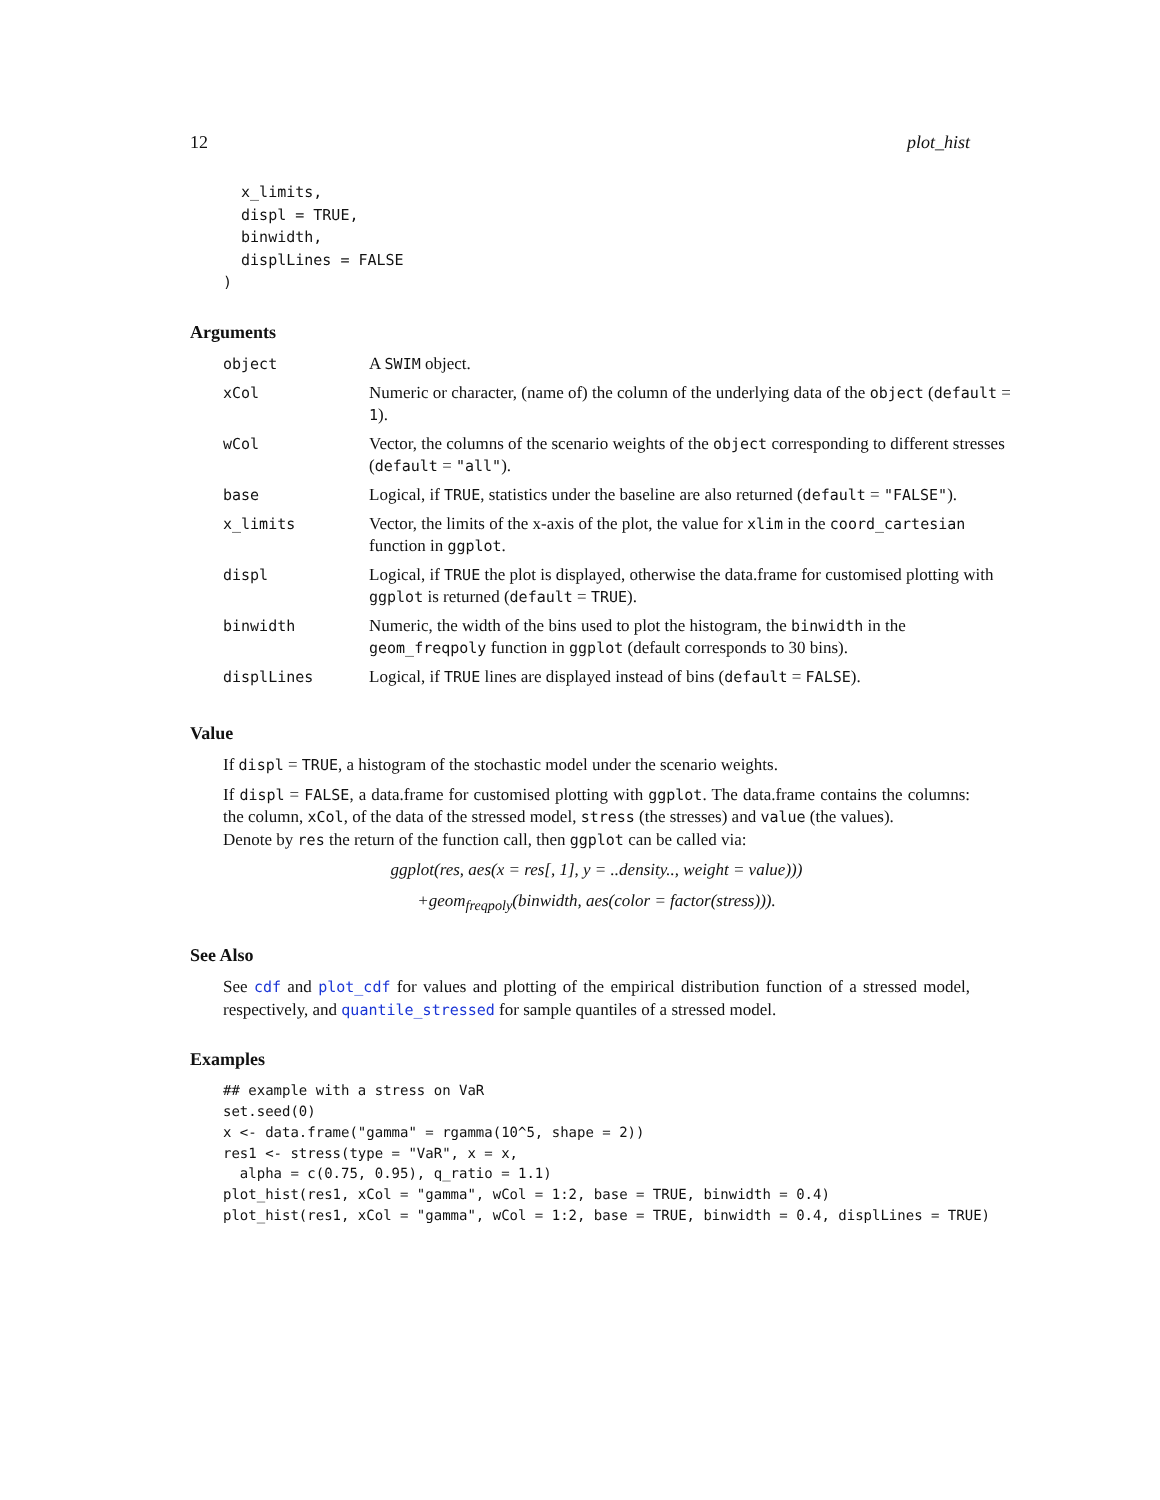12 plot_hist
  x_limits,
  displ = TRUE,
  binwidth,
  displLines = FALSE
)
Arguments
| object | A SWIM object. |
| xCol | Numeric or character, (name of) the column of the underlying data of the object ( default = 1 ). |
| wCol | Vector, the columns of the scenario weights of the object corresponding to different stresses ( default = "all" ). |
| base | Logical, if TRUE , statistics under the baseline are also returned ( default = "FALSE" ). |
| x_limits | Vector, the limits of the x-axis of the plot, the value for xlim in the coord_cartesian function in ggplot . |
| displ | Logical, if TRUE the plot is displayed, otherwise the data.frame for customised plotting with ggplot is returned ( default = TRUE ). |
| binwidth | Numeric, the width of the bins used to plot the histogram, the binwidth in the geom_freqpoly function in ggplot (default corresponds to 30 bins). |
| displLines | Logical, if TRUE lines are displayed instead of bins ( default = FALSE ). |
Value
If displ = TRUE, a histogram of the stochastic model under the scenario weights.
If displ = FALSE, a data.frame for customised plotting with ggplot. The data.frame contains the columns: the column, xCol, of the data of the stressed model, stress (the stresses) and value (the values).
Denote by res the return of the function call, then ggplot can be called via:
ggplot(res, aes(x = res[, 1], y = ..density.., weight = value)))
+geom<sub>freqpoly</sub>(binwidth, aes(color = factor(stress))).
See Also
See cdf and plot_cdf for values and plotting of the empirical distribution function of a stressed model, respectively, and quantile_stressed for sample quantiles of a stressed model.
Examples
## example with a stress on VaR
set.seed(0)
x <- data.frame("gamma" = rgamma(10^5, shape = 2))
res1 <- stress(type = "VaR", x = x,
  alpha = c(0.75, 0.95), q_ratio = 1.1)
plot_hist(res1, xCol = "gamma", wCol = 1:2, base = TRUE, binwidth = 0.4)
plot_hist(res1, xCol = "gamma", wCol = 1:2, base = TRUE, binwidth = 0.4, displLines = TRUE)